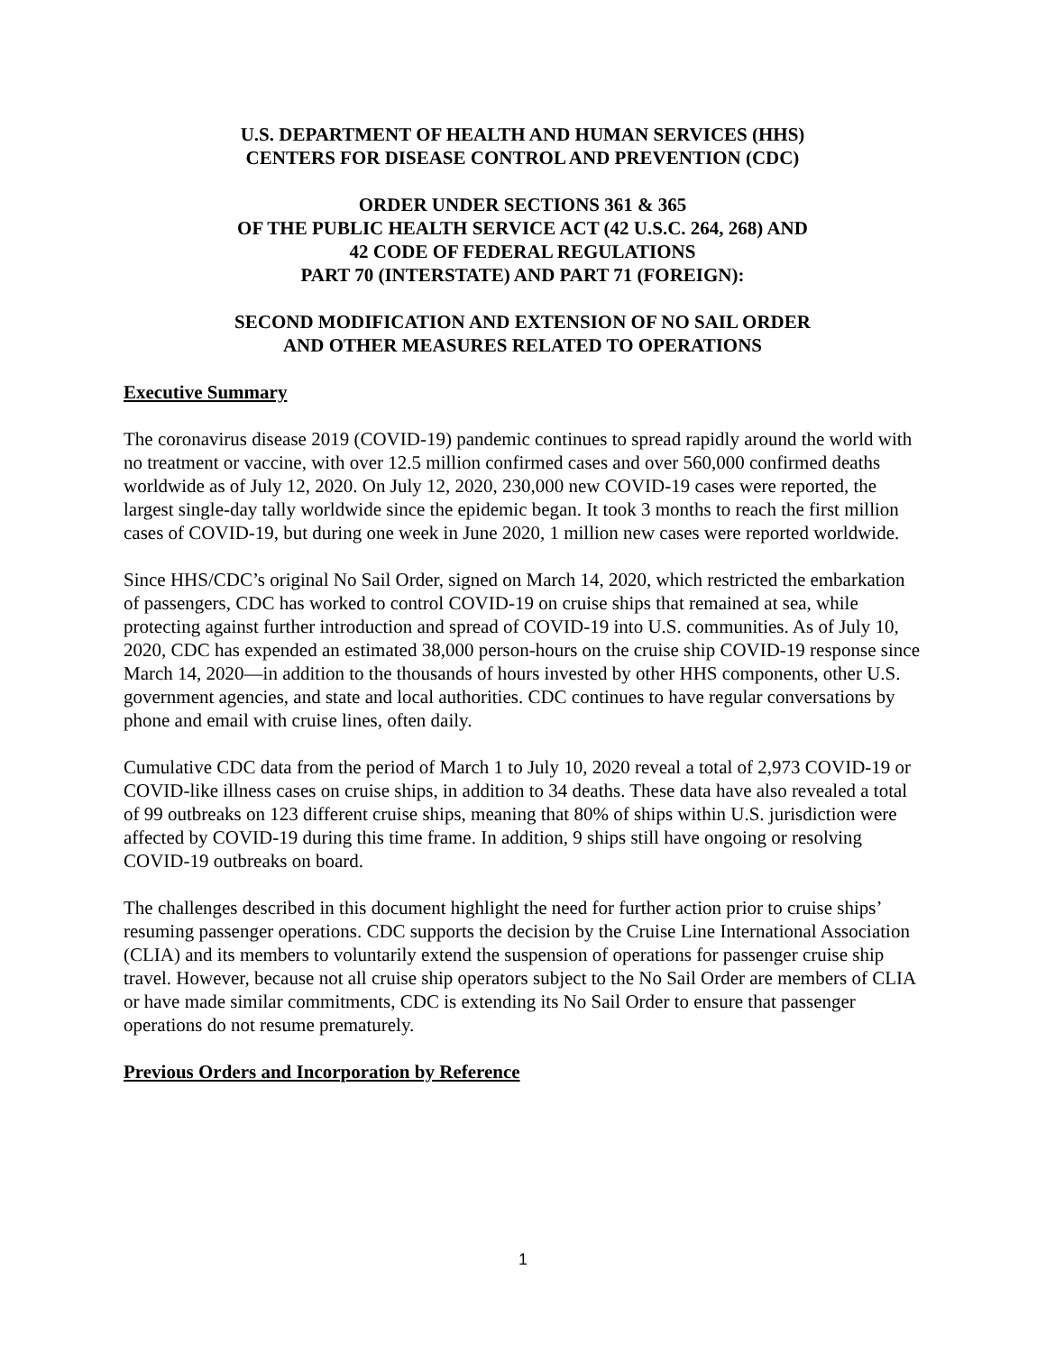U.S. DEPARTMENT OF HEALTH AND HUMAN SERVICES (HHS)
CENTERS FOR DISEASE CONTROL AND PREVENTION (CDC)
ORDER UNDER SECTIONS 361 & 365
OF THE PUBLIC HEALTH SERVICE ACT (42 U.S.C. 264, 268) AND
42 CODE OF FEDERAL REGULATIONS
PART 70 (INTERSTATE) AND PART 71 (FOREIGN):
SECOND MODIFICATION AND EXTENSION OF NO SAIL ORDER
AND OTHER MEASURES RELATED TO OPERATIONS
Executive Summary
The coronavirus disease 2019 (COVID-19) pandemic continues to spread rapidly around the world with no treatment or vaccine, with over 12.5 million confirmed cases and over 560,000 confirmed deaths worldwide as of July 12, 2020. On July 12, 2020, 230,000 new COVID-19 cases were reported, the largest single-day tally worldwide since the epidemic began. It took 3 months to reach the first million cases of COVID-19, but during one week in June 2020, 1 million new cases were reported worldwide.
Since HHS/CDC’s original No Sail Order, signed on March 14, 2020, which restricted the embarkation of passengers, CDC has worked to control COVID-19 on cruise ships that remained at sea, while protecting against further introduction and spread of COVID-19 into U.S. communities. As of July 10, 2020, CDC has expended an estimated 38,000 person-hours on the cruise ship COVID-19 response since March 14, 2020—in addition to the thousands of hours invested by other HHS components, other U.S. government agencies, and state and local authorities. CDC continues to have regular conversations by phone and email with cruise lines, often daily.
Cumulative CDC data from the period of March 1 to July 10, 2020 reveal a total of 2,973 COVID-19 or COVID-like illness cases on cruise ships, in addition to 34 deaths. These data have also revealed a total of 99 outbreaks on 123 different cruise ships, meaning that 80% of ships within U.S. jurisdiction were affected by COVID-19 during this time frame. In addition, 9 ships still have ongoing or resolving COVID-19 outbreaks on board.
The challenges described in this document highlight the need for further action prior to cruise ships’ resuming passenger operations. CDC supports the decision by the Cruise Line International Association (CLIA) and its members to voluntarily extend the suspension of operations for passenger cruise ship travel. However, because not all cruise ship operators subject to the No Sail Order are members of CLIA or have made similar commitments, CDC is extending its No Sail Order to ensure that passenger operations do not resume prematurely.
Previous Orders and Incorporation by Reference
1